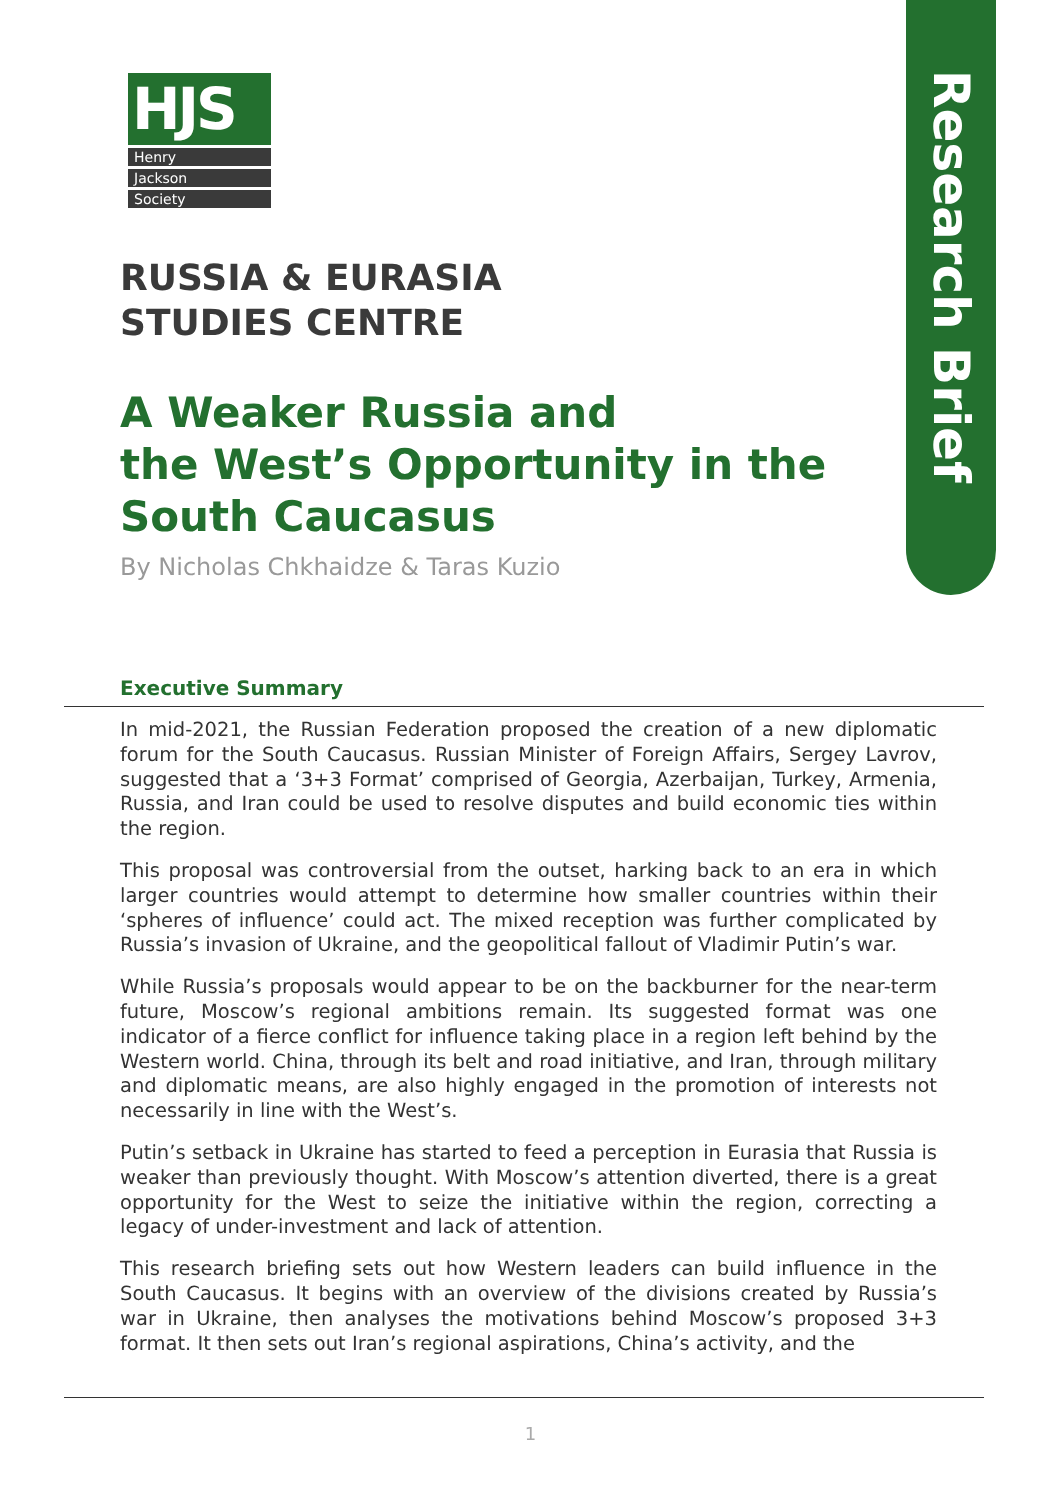Research Brief
HJS
Henry
Jackson
Society
RUSSIA & EURASIA
STUDIES CENTRE
A Weaker Russia and
the West’s Opportunity in the
South Caucasus
By Nicholas Chkhaidze & Taras Kuzio
Executive Summary
In mid-2021, the Russian Federation proposed the creation of a new diplomatic forum for the South Caucasus. Russian Minister of Foreign Affairs, Sergey Lavrov, suggested that a ‘3+3 Format’ comprised of Georgia, Azerbaijan, Turkey, Armenia, Russia, and Iran could be used to resolve disputes and build economic ties within the region.
This proposal was controversial from the outset, harking back to an era in which larger countries would attempt to determine how smaller countries within their ‘spheres of influence’ could act. The mixed reception was further complicated by Russia’s invasion of Ukraine, and the geopolitical fallout of Vladimir Putin’s war.
While Russia’s proposals would appear to be on the backburner for the near-term future, Moscow’s regional ambitions remain. Its suggested format was one indicator of a fierce conflict for influence taking place in a region left behind by the Western world. China, through its belt and road initiative, and Iran, through military and diplomatic means, are also highly engaged in the promotion of interests not necessarily in line with the West’s.
Putin’s setback in Ukraine has started to feed a perception in Eurasia that Russia is weaker than previously thought. With Moscow’s attention diverted, there is a great opportunity for the West to seize the initiative within the region, correcting a legacy of under-investment and lack of attention.
This research briefing sets out how Western leaders can build influence in the South Caucasus. It begins with an overview of the divisions created by Russia’s war in Ukraine, then analyses the motivations behind Moscow’s proposed 3+3 format. It then sets out Iran’s regional aspirations, China’s activity, and the
1